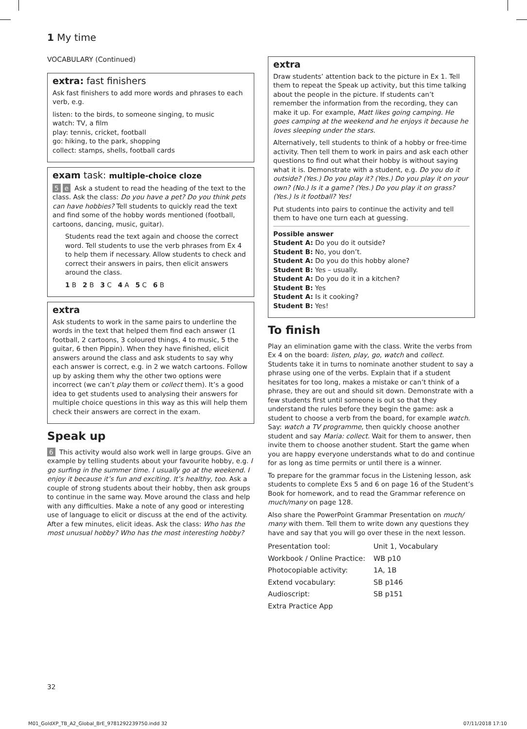1 My time
VOCABULARY (Continued)
extra: fast finishers
Ask fast finishers to add more words and phrases to each verb, e.g.
listen: to the birds, to someone singing, to music
watch: TV, a film
play: tennis, cricket, football
go: hiking, to the park, shopping
collect: stamps, shells, football cards
exam task: multiple-choice cloze
5 e Ask a student to read the heading of the text to the class. Ask the class: Do you have a pet? Do you think pets can have hobbies? Tell students to quickly read the text and find some of the hobby words mentioned (football, cartoons, dancing, music, guitar).
Students read the text again and choose the correct word. Tell students to use the verb phrases from Ex 4 to help them if necessary. Allow students to check and correct their answers in pairs, then elicit answers around the class.
1 B 2 B 3 C 4 A 5 C 6 B
extra
Ask students to work in the same pairs to underline the words in the text that helped them find each answer (1 football, 2 cartoons, 3 coloured things, 4 to music, 5 the guitar, 6 then Pippin). When they have finished, elicit answers around the class and ask students to say why each answer is correct, e.g. in 2 we watch cartoons. Follow up by asking them why the other two options were incorrect (we can’t play them or collect them). It’s a good idea to get students used to analysing their answers for multiple choice questions in this way as this will help them check their answers are correct in the exam.
Speak up
6 This activity would also work well in large groups. Give an example by telling students about your favourite hobby, e.g. I go surfing in the summer time. I usually go at the weekend. I enjoy it because it’s fun and exciting. It’s healthy, too. Ask a couple of strong students about their hobby, then ask groups to continue in the same way. Move around the class and help with any difficulties. Make a note of any good or interesting use of language to elicit or discuss at the end of the activity. After a few minutes, elicit ideas. Ask the class: Who has the most unusual hobby? Who has the most interesting hobby?
extra
Draw students’ attention back to the picture in Ex 1. Tell them to repeat the Speak up activity, but this time talking about the people in the picture. If students can’t remember the information from the recording, they can make it up. For example, Matt likes going camping. He goes camping at the weekend and he enjoys it because he loves sleeping under the stars.
Alternatively, tell students to think of a hobby or free-time activity. Then tell them to work in pairs and ask each other questions to find out what their hobby is without saying what it is. Demonstrate with a student, e.g. Do you do it outside? (Yes.) Do you play it? (Yes.) Do you play it on your own? (No.) Is it a game? (Yes.) Do you play it on grass? (Yes.) Is it football? Yes!
Put students into pairs to continue the activity and tell them to have one turn each at guessing.
Possible answer
Student A: Do you do it outside?
Student B: No, you don’t.
Student A: Do you do this hobby alone?
Student B: Yes – usually.
Student A: Do you do it in a kitchen?
Student B: Yes
Student A: Is it cooking?
Student B: Yes!
To finish
Play an elimination game with the class. Write the verbs from Ex 4 on the board: listen, play, go, watch and collect. Students take it in turns to nominate another student to say a phrase using one of the verbs. Explain that if a student hesitates for too long, makes a mistake or can’t think of a phrase, they are out and should sit down. Demonstrate with a few students first until someone is out so that they understand the rules before they begin the game: ask a student to choose a verb from the board, for example watch. Say: watch a TV programme, then quickly choose another student and say Maria: collect. Wait for them to answer, then invite them to choose another student. Start the game when you are happy everyone understands what to do and continue for as long as time permits or until there is a winner.
To prepare for the grammar focus in the Listening lesson, ask students to complete Exs 5 and 6 on page 16 of the Student’s Book for homework, and to read the Grammar reference on much/many on page 128.
Also share the PowerPoint Grammar Presentation on much/ many with them. Tell them to write down any questions they have and say that you will go over these in the next lesson.
| Presentation tool: | Unit 1, Vocabulary |
| Workbook / Online Practice: | WB p10 |
| Photocopiable activity: | 1A, 1B |
| Extend vocabulary: | SB p146 |
| Audioscript: | SB p151 |
| Extra Practice App | |
32
M01_GoldXP_TB_A2_Global_BrE_9781292239750.indd 32
07/11/2018 17:10